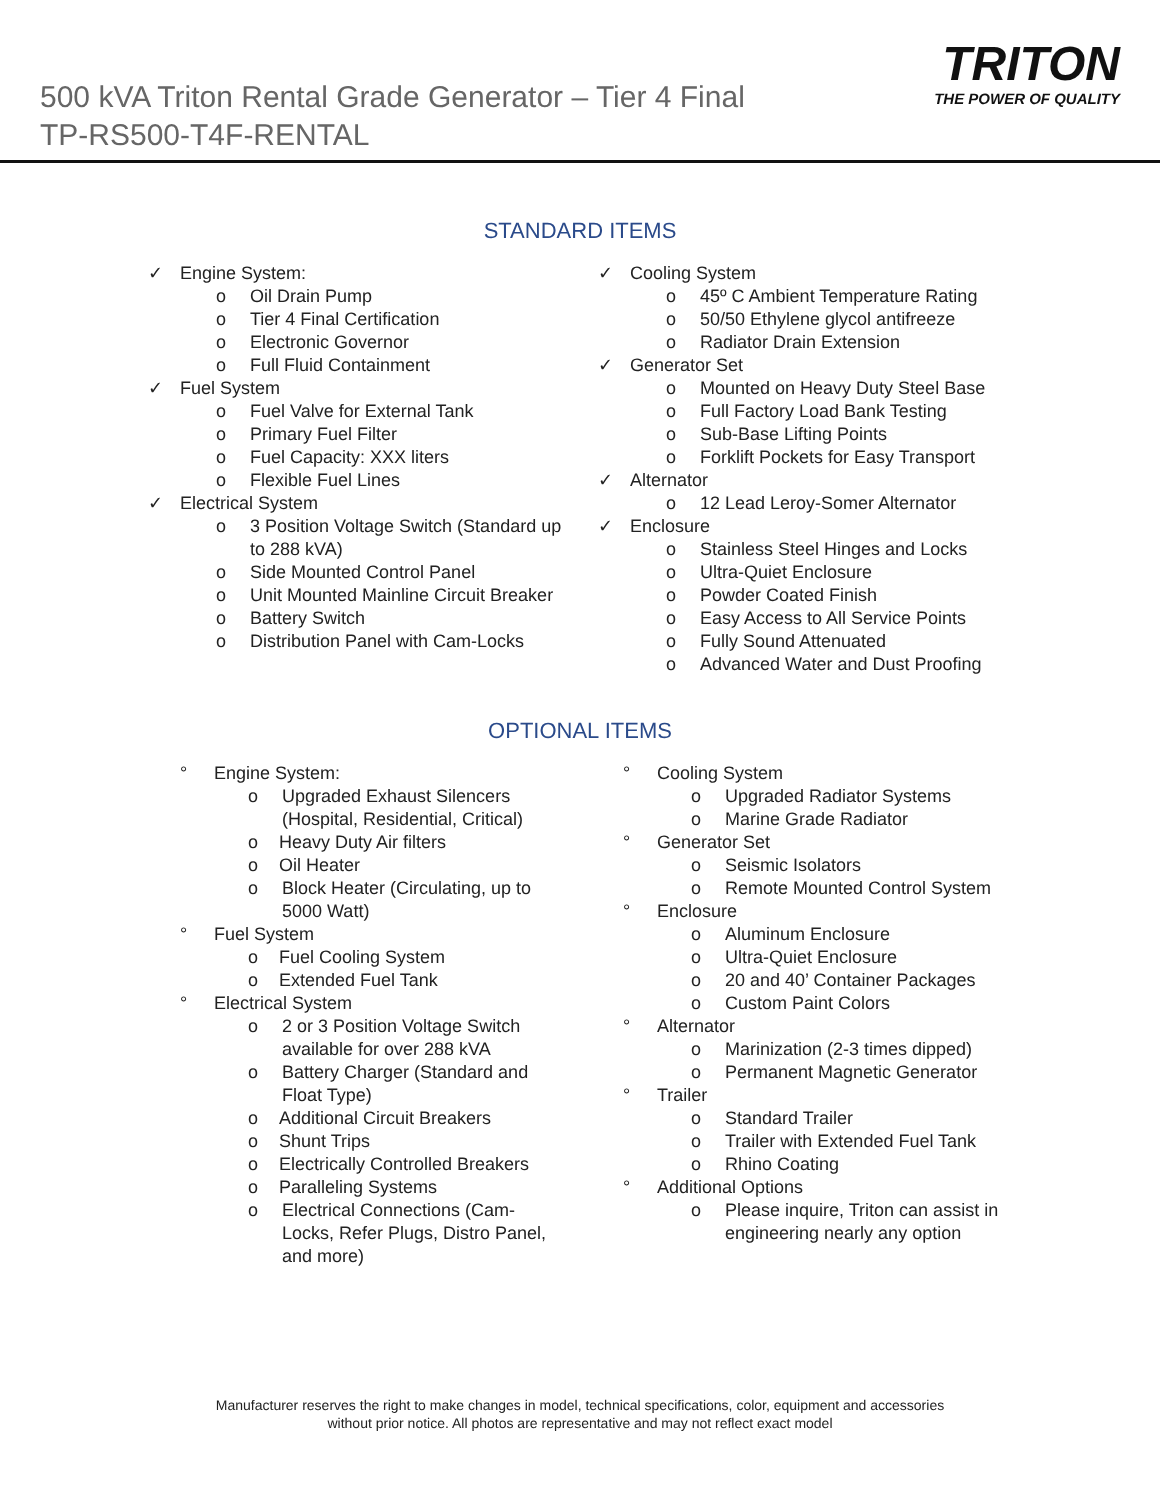500 kVA Triton Rental Grade Generator – Tier 4 Final
TP-RS500-T4F-RENTAL
TRITON
THE POWER OF QUALITY
STANDARD ITEMS
✓ Engine System:
o Oil Drain Pump
o Tier 4 Final Certification
o Electronic Governor
o Full Fluid Containment
✓ Fuel System
o Fuel Valve for External Tank
o Primary Fuel Filter
o Fuel Capacity: XXX liters
o Flexible Fuel Lines
✓ Electrical System
o 3 Position Voltage Switch (Standard up to 288 kVA)
o Side Mounted Control Panel
o Unit Mounted Mainline Circuit Breaker
o Battery Switch
o Distribution Panel with Cam-Locks
✓ Cooling System
o 45º C Ambient Temperature Rating
o 50/50 Ethylene glycol antifreeze
o Radiator Drain Extension
✓ Generator Set
o Mounted on Heavy Duty Steel Base
o Full Factory Load Bank Testing
o Sub-Base Lifting Points
o Forklift Pockets for Easy Transport
✓ Alternator
o 12 Lead Leroy-Somer Alternator
✓ Enclosure
o Stainless Steel Hinges and Locks
o Ultra-Quiet Enclosure
o Powder Coated Finish
o Easy Access to All Service Points
o Fully Sound Attenuated
o Advanced Water and Dust Proofing
OPTIONAL ITEMS
° Engine System:
o Upgraded Exhaust Silencers (Hospital, Residential, Critical)
o Heavy Duty Air filters
o Oil Heater
o Block Heater (Circulating, up to 5000 Watt)
° Fuel System
o Fuel Cooling System
o Extended Fuel Tank
° Electrical System
o 2 or 3 Position Voltage Switch available for over 288 kVA
o Battery Charger (Standard and Float Type)
o Additional Circuit Breakers
o Shunt Trips
o Electrically Controlled Breakers
o Paralleling Systems
o Electrical Connections (Cam-Locks, Refer Plugs, Distro Panel, and more)
° Cooling System
o Upgraded Radiator Systems
o Marine Grade Radiator
° Generator Set
o Seismic Isolators
o Remote Mounted Control System
° Enclosure
o Aluminum Enclosure
o Ultra-Quiet Enclosure
o 20 and 40’ Container Packages
o Custom Paint Colors
° Alternator
o Marinization (2-3 times dipped)
o Permanent Magnetic Generator
° Trailer
o Standard Trailer
o Trailer with Extended Fuel Tank
o Rhino Coating
° Additional Options
o Please inquire, Triton can assist in engineering nearly any option
Manufacturer reserves the right to make changes in model, technical specifications, color, equipment and accessories
without prior notice. All photos are representative and may not reflect exact model